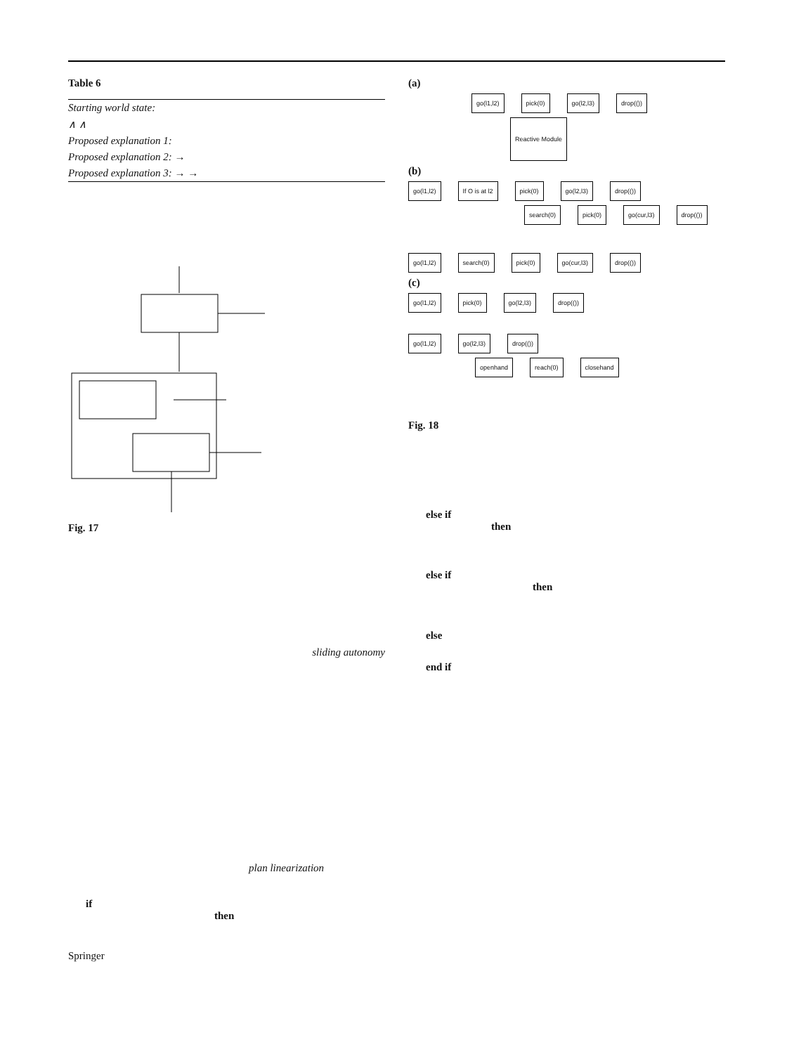Table 6
| Starting world state: |
| ∧ ∧ |
| Proposed explanation 1: |
| Proposed explanation 2: → |
| Proposed explanation 3: → → |
Fig. 17
sliding autonomy
plan linearization
if
then
Springer
(a)
go(l1,l2) pick(0) go(l2,l3) drop(())
Reactive Module
(b)
go(l1,l2) If O is at l2 pick(0) go(l2,l3) drop(())
search(0) pick(0) go(cur,l3) drop(())
go(l1,l2) search(0) pick(0) go(cur,l3) drop(())
(c)
go(l1,l2) pick(0) go(l2,l3) drop(())
go(l1,l2) go(l2,l3) drop(())
openhand reach(0) closehand
Fig. 18
else if
then
else if
then
else
end if